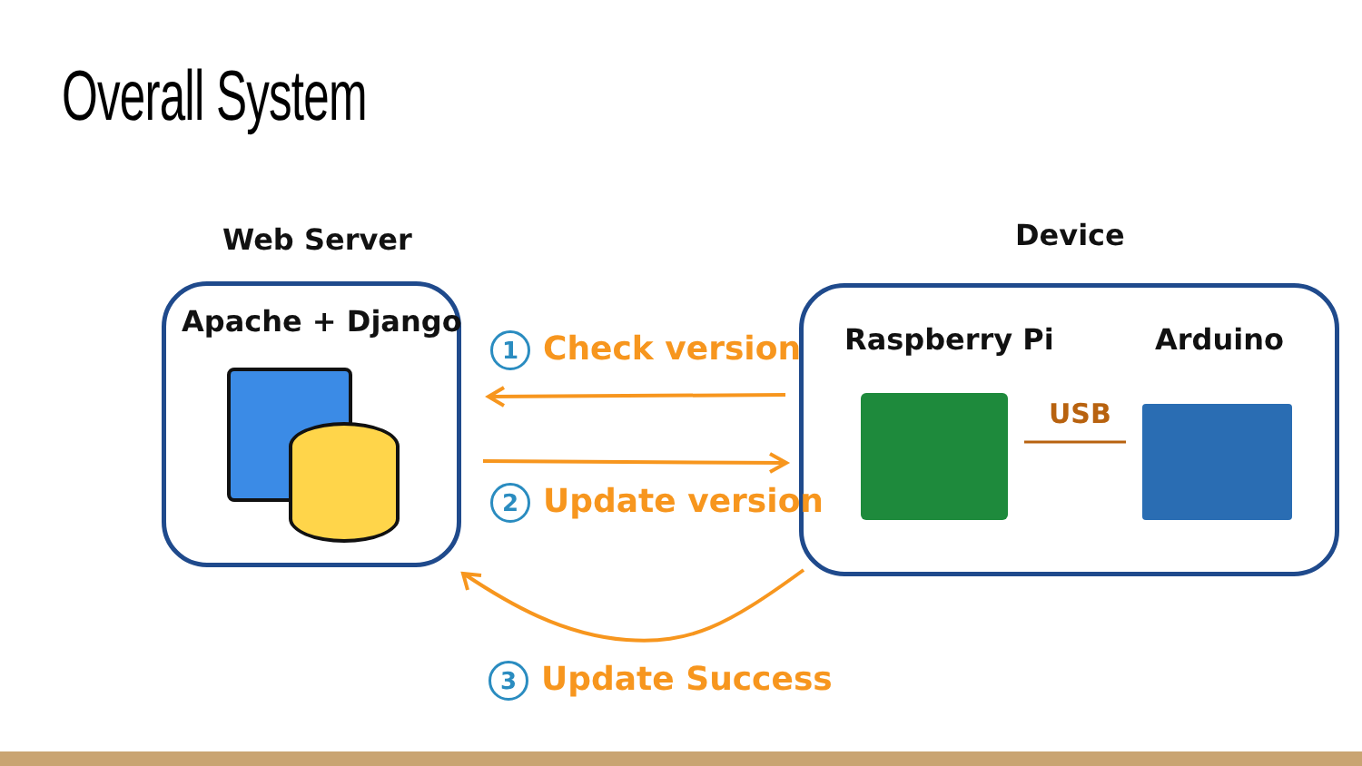Overall System
Web Server Device
Apache + Django
Raspberry Pi Arduino
USB
1 Check version
2 Update version
3 Update Success